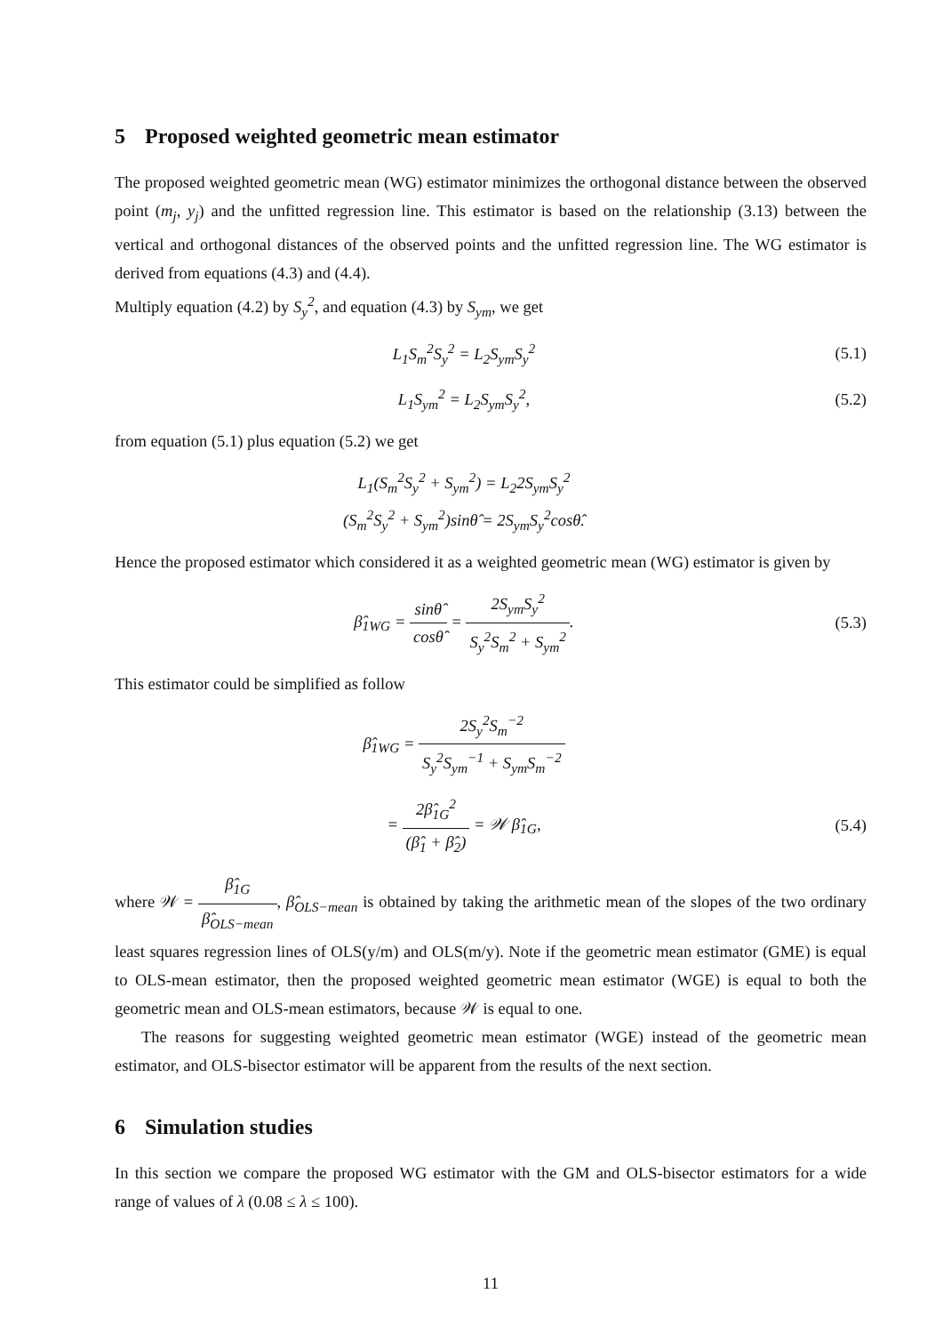5 Proposed weighted geometric mean estimator
The proposed weighted geometric mean (WG) estimator minimizes the orthogonal distance between the observed point (m<sub>j</sub>, y<sub>j</sub>) and the unfitted regression line. This estimator is based on the relationship (3.13) between the vertical and orthogonal distances of the observed points and the unfitted regression line. The WG estimator is derived from equations (4.3) and (4.4).
Multiply equation (4.2) by S<sub>y</sub><sup>2</sup>, and equation (4.3) by S<sub>ym</sub>, we get
L<sub>1</sub>S<sub>m</sub><sup>2</sup>S<sub>y</sub><sup>2</sup> = L<sub>2</sub>S<sub>ym</sub>S<sub>y</sub><sup>2</sup>
(5.1)
L<sub>1</sub>S<sub>ym</sub><sup>2</sup> = L<sub>2</sub>S<sub>ym</sub>S<sub>y</sub><sup>2</sup>,
(5.2)
from equation (5.1) plus equation (5.2) we get
L<sub>1</sub>(S<sub>m</sub><sup>2</sup>S<sub>y</sub><sup>2</sup> + S<sub>ym</sub><sup>2</sup>) = L<sub>2</sub>2S<sub>ym</sub>S<sub>y</sub><sup>2</sup>
(S<sub>m</sub><sup>2</sup>S<sub>y</sub><sup>2</sup> + S<sub>ym</sub><sup>2</sup>)sinθ̂ = 2S<sub>ym</sub>S<sub>y</sub><sup>2</sup>cosθ̂.
Hence the proposed estimator which considered it as a weighted geometric mean (WG) estimator is given by
β̂<sub>1WG</sub> = sinθ̂ cosθ̂ = 2S<sub>ym</sub>S<sub>y</sub><sup>2</sup> S<sub>y</sub><sup>2</sup>S<sub>m</sub><sup>2</sup> + S<sub>ym</sub><sup>2</sup>.
(5.3)
This estimator could be simplified as follow
β̂<sub>1WG</sub> = 2S<sub>y</sub><sup>2</sup>S<sub>m</sub><sup>−2</sup> S<sub>y</sub><sup>2</sup>S<sub>ym</sub><sup>−1</sup> + S<sub>ym</sub>S<sub>m</sub><sup>−2</sup>
= 2β̂<sub>1G</sub><sup>2</sup> (β̂<sub>1</sub> + β̂<sub>2</sub>) = 𝒲 β̂<sub>1G</sub>,
(5.4)
where 𝒲 = β̂<sub>1G</sub> β̂<sub>OLS−mean</sub>, β̂<sub>OLS−mean</sub> is obtained by taking the arithmetic mean of the slopes of the two ordinary least squares regression lines of OLS(y/m) and OLS(m/y). Note if the geometric mean estimator (GME) is equal to OLS-mean estimator, then the proposed weighted geometric mean estimator (WGE) is equal to both the geometric mean and OLS-mean estimators, because 𝒲 is equal to one.
The reasons for suggesting weighted geometric mean estimator (WGE) instead of the geometric mean estimator, and OLS-bisector estimator will be apparent from the results of the next section.
6 Simulation studies
In this section we compare the proposed WG estimator with the GM and OLS-bisector estimators for a wide range of values of λ (0.08 ≤ λ ≤ 100).
11